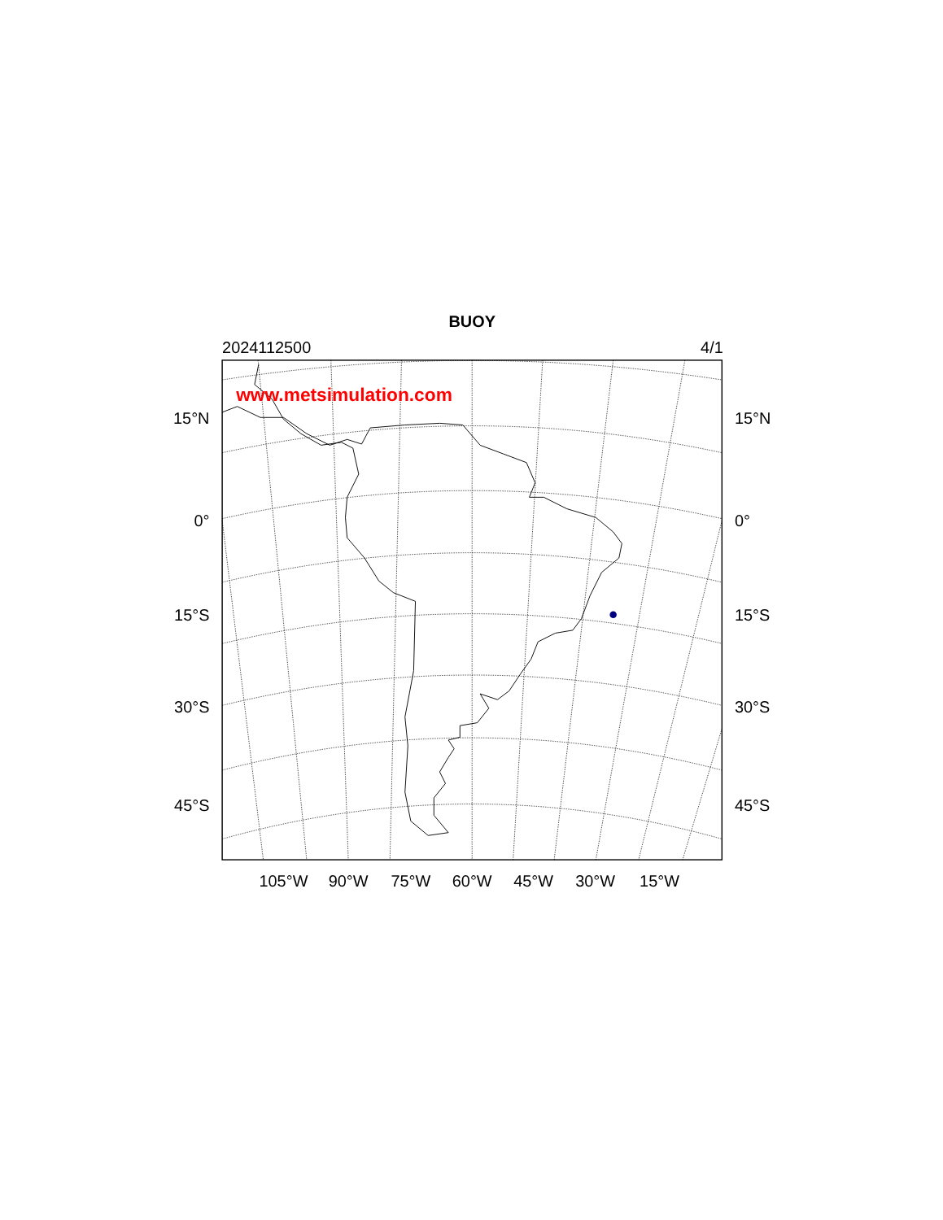BUOY
2024112500
4/1
www.metsimulation.com
15°N
15°N
0°
0°
15°S
15°S
30°S
30°S
45°S
45°S
105°W
90°W
75°W
60°W
45°W
30°W
15°W